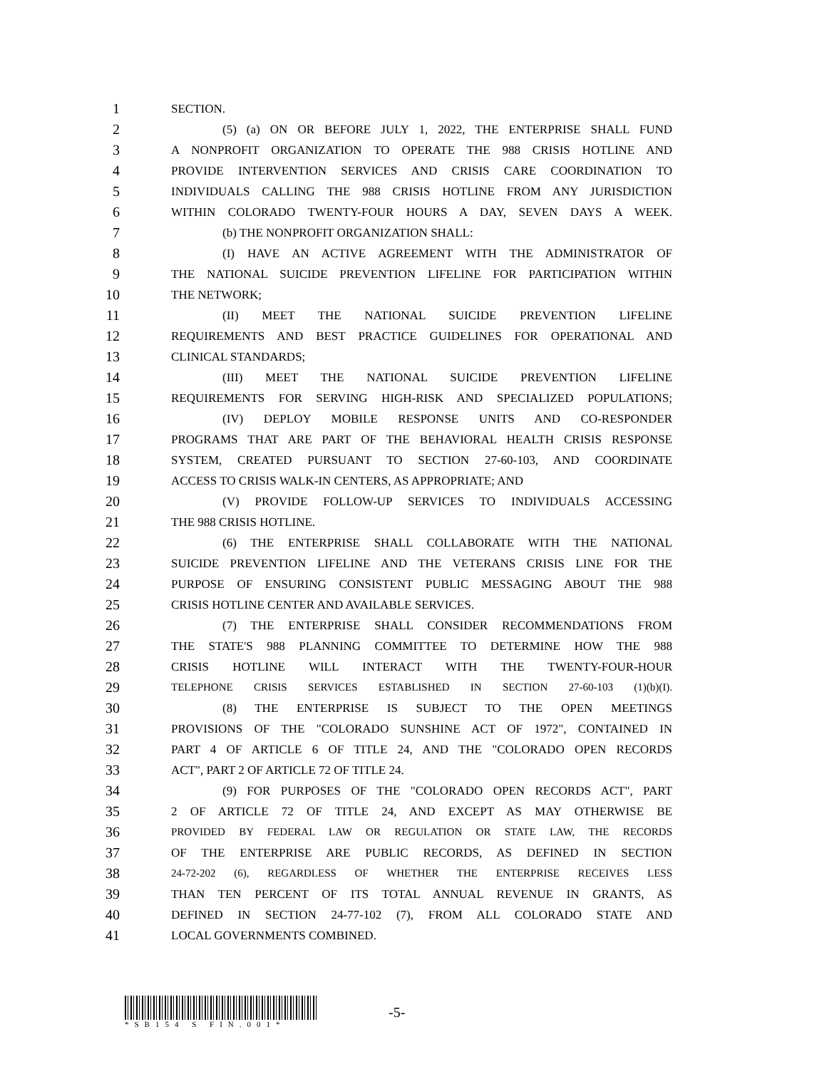1 SECTION.
2 (5) (a) ON OR BEFORE JULY 1, 2022, THE ENTERPRISE SHALL FUND
3 A NONPROFIT ORGANIZATION TO OPERATE THE 988 CRISIS HOTLINE AND
4 PROVIDE INTERVENTION SERVICES AND CRISIS CARE COORDINATION TO
5 INDIVIDUALS CALLING THE 988 CRISIS HOTLINE FROM ANY JURISDICTION
6 WITHIN COLORADO TWENTY-FOUR HOURS A DAY, SEVEN DAYS A WEEK.
7 (b) THE NONPROFIT ORGANIZATION SHALL:
8 (I) HAVE AN ACTIVE AGREEMENT WITH THE ADMINISTRATOR OF
9 THE NATIONAL SUICIDE PREVENTION LIFELINE FOR PARTICIPATION WITHIN
10 THE NETWORK;
11 (II) MEET THE NATIONAL SUICIDE PREVENTION LIFELINE
12 REQUIREMENTS AND BEST PRACTICE GUIDELINES FOR OPERATIONAL AND
13 CLINICAL STANDARDS;
14 (III) MEET THE NATIONAL SUICIDE PREVENTION LIFELINE
15 REQUIREMENTS FOR SERVING HIGH-RISK AND SPECIALIZED POPULATIONS;
16 (IV) DEPLOY MOBILE RESPONSE UNITS AND CO-RESPONDER
17 PROGRAMS THAT ARE PART OF THE BEHAVIORAL HEALTH CRISIS RESPONSE
18 SYSTEM, CREATED PURSUANT TO SECTION 27-60-103, AND COORDINATE
19 ACCESS TO CRISIS WALK-IN CENTERS, AS APPROPRIATE; AND
20 (V) PROVIDE FOLLOW-UP SERVICES TO INDIVIDUALS ACCESSING
21 THE 988 CRISIS HOTLINE.
22 (6) THE ENTERPRISE SHALL COLLABORATE WITH THE NATIONAL
23 SUICIDE PREVENTION LIFELINE AND THE VETERANS CRISIS LINE FOR THE
24 PURPOSE OF ENSURING CONSISTENT PUBLIC MESSAGING ABOUT THE 988
25 CRISIS HOTLINE CENTER AND AVAILABLE SERVICES.
26 (7) THE ENTERPRISE SHALL CONSIDER RECOMMENDATIONS FROM
27 THE STATE'S 988 PLANNING COMMITTEE TO DETERMINE HOW THE 988
28 CRISIS HOTLINE WILL INTERACT WITH THE TWENTY-FOUR-HOUR
29 TELEPHONE CRISIS SERVICES ESTABLISHED IN SECTION 27-60-103 (1)(b)(I).
30 (8) THE ENTERPRISE IS SUBJECT TO THE OPEN MEETINGS
31 PROVISIONS OF THE "COLORADO SUNSHINE ACT OF 1972", CONTAINED IN
32 PART 4 OF ARTICLE 6 OF TITLE 24, AND THE "COLORADO OPEN RECORDS
33 ACT", PART 2 OF ARTICLE 72 OF TITLE 24.
34 (9) FOR PURPOSES OF THE "COLORADO OPEN RECORDS ACT", PART
35 2 OF ARTICLE 72 OF TITLE 24, AND EXCEPT AS MAY OTHERWISE BE
36 PROVIDED BY FEDERAL LAW OR REGULATION OR STATE LAW, THE RECORDS
37 OF THE ENTERPRISE ARE PUBLIC RECORDS, AS DEFINED IN SECTION
38 24-72-202 (6), REGARDLESS OF WHETHER THE ENTERPRISE RECEIVES LESS
39 THAN TEN PERCENT OF ITS TOTAL ANNUAL REVENUE IN GRANTS, AS
40 DEFINED IN SECTION 24-77-102 (7), FROM ALL COLORADO STATE AND
41 LOCAL GOVERNMENTS COMBINED.
*SB154 S FIN.001*
-5-